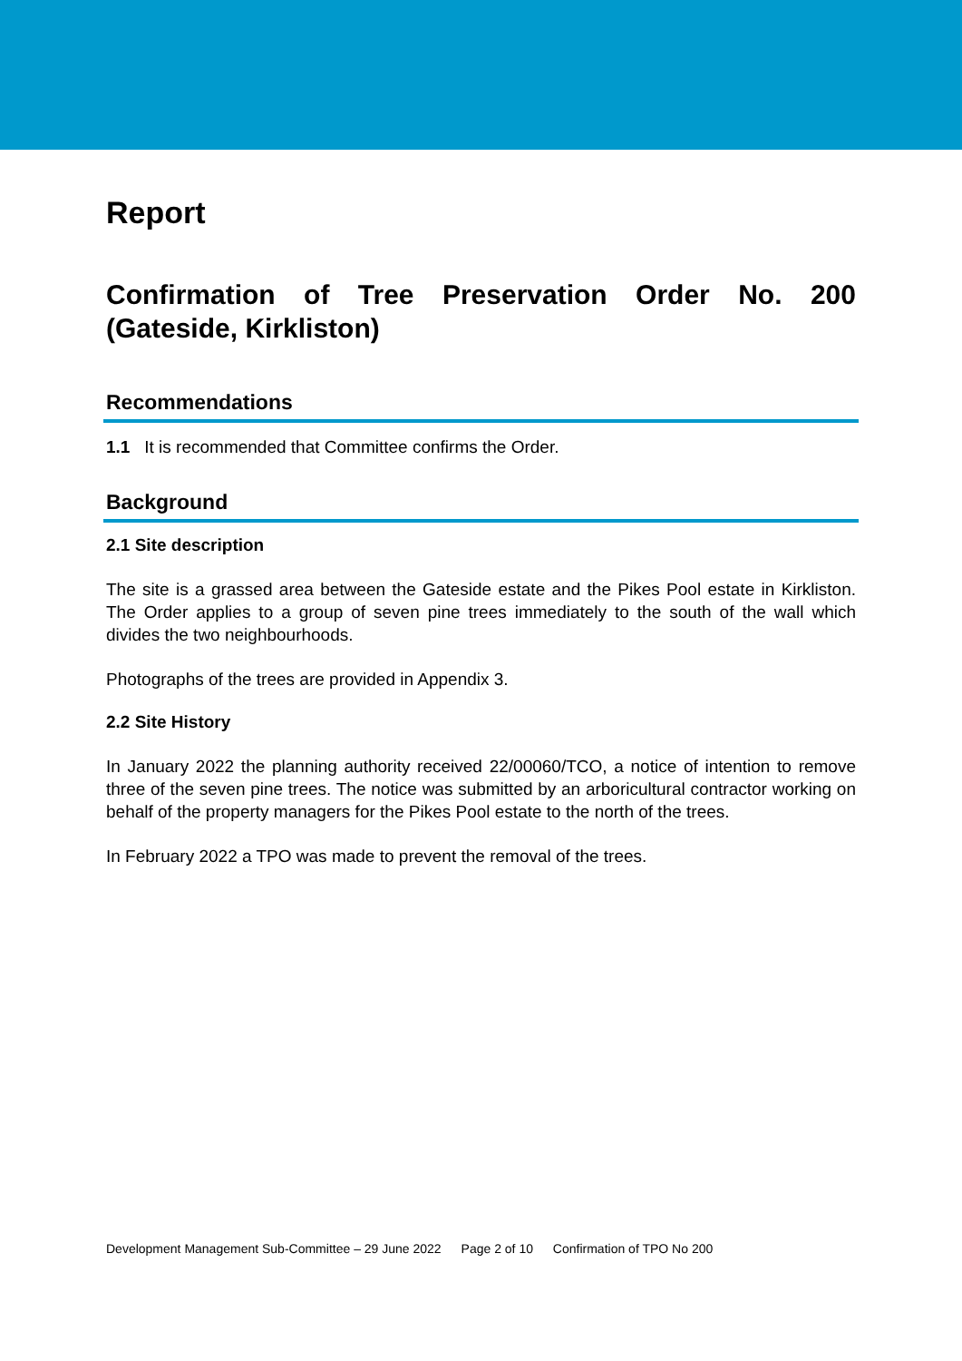Report
Confirmation of Tree Preservation Order No. 200 (Gateside, Kirkliston)
Recommendations
1.1 It is recommended that Committee confirms the Order.
Background
2.1 Site description
The site is a grassed area between the Gateside estate and the Pikes Pool estate in Kirkliston. The Order applies to a group of seven pine trees immediately to the south of the wall which divides the two neighbourhoods.
Photographs of the trees are provided in Appendix 3.
2.2 Site History
In January 2022 the planning authority received 22/00060/TCO, a notice of intention to remove three of the seven pine trees. The notice was submitted by an arboricultural contractor working on behalf of the property managers for the Pikes Pool estate to the north of the trees.
In February 2022 a TPO was made to prevent the removal of the trees.
Development Management Sub-Committee – 29 June 2022 Page 2 of 10 Confirmation of TPO No 200